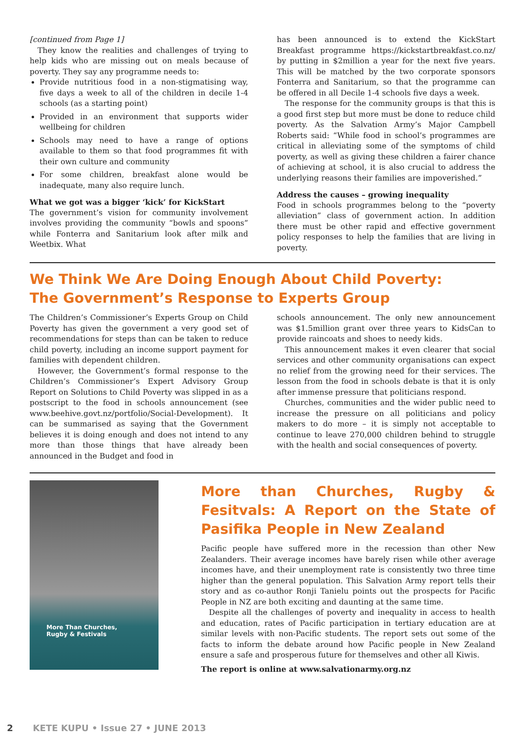[continued from Page 1]
They know the realities and challenges of trying to help kids who are missing out on meals because of poverty. They say any programme needs to:
Provide nutritious food in a non-stigmatising way, five days a week to all of the children in decile 1-4 schools (as a starting point)
Provided in an environment that supports wider wellbeing for children
Schools may need to have a range of options available to them so that food programmes fit with their own culture and community
For some children, breakfast alone would be inadequate, many also require lunch.
What we got was a bigger ‘kick’ for KickStart
The government’s vision for community involvement involves providing the community “bowls and spoons” while Fonterra and Sanitarium look after milk and Weetbix. What
has been announced is to extend the KickStart Breakfast programme https://kickstartbreakfast.co.nz/ by putting in $2million a year for the next five years. This will be matched by the two corporate sponsors Fonterra and Sanitarium, so that the programme can be offered in all Decile 1-4 schools five days a week.
The response for the community groups is that this is a good first step but more must be done to reduce child poverty. As the Salvation Army’s Major Campbell Roberts said: “While food in school’s programmes are critical in alleviating some of the symptoms of child poverty, as well as giving these children a fairer chance of achieving at school, it is also crucial to address the underlying reasons their families are impoverished.”
Address the causes – growing inequality
Food in schools programmes belong to the “poverty alleviation” class of government action. In addition there must be other rapid and effective government policy responses to help the families that are living in poverty.
We Think We Are Doing Enough About Child Poverty:
The Government’s Response to Experts Group
The Children’s Commissioner’s Experts Group on Child Poverty has given the government a very good set of recommendations for steps than can be taken to reduce child poverty, including an income support payment for families with dependent children.
However, the Government’s formal response to the Children’s Commissioner’s Expert Advisory Group Report on Solutions to Child Poverty was slipped in as a postscript to the food in schools announcement (see www.beehive.govt.nz/portfolio/Social-Development). It can be summarised as saying that the Government believes it is doing enough and does not intend to any more than those things that have already been announced in the Budget and food in
schools announcement. The only new announcement was $1.5million grant over three years to KidsCan to provide raincoats and shoes to needy kids.
This announcement makes it even clearer that social services and other community organisations can expect no relief from the growing need for their services. The lesson from the food in schools debate is that it is only after immense pressure that politicians respond.
Churches, communities and the wider public need to increase the pressure on all politicians and policy makers to do more – it is simply not acceptable to continue to leave 270,000 children behind to struggle with the health and social consequences of poverty.
More Than Churches,
Rugby & Festivals
More than Churches, Rugby & Fesitvals: A Report on the State of Pasifika People in New Zealand
Pacific people have suffered more in the recession than other New Zealanders. Their average incomes have barely risen while other average incomes have, and their unemployment rate is consistently two three time higher than the general population. This Salvation Army report tells their story and as co-author Ronji Tanielu points out the prospects for Pacific People in NZ are both exciting and daunting at the same time.
Despite all the challenges of poverty and inequality in access to health and education, rates of Pacific participation in tertiary education are at similar levels with non-Pacific students. The report sets out some of the facts to inform the debate around how Pacific people in New Zealand ensure a safe and prosperous future for themselves and other all Kiwis.
The report is online at www.salvationarmy.org.nz
2 KETE KUPU • Issue 27 • JUNE 2013